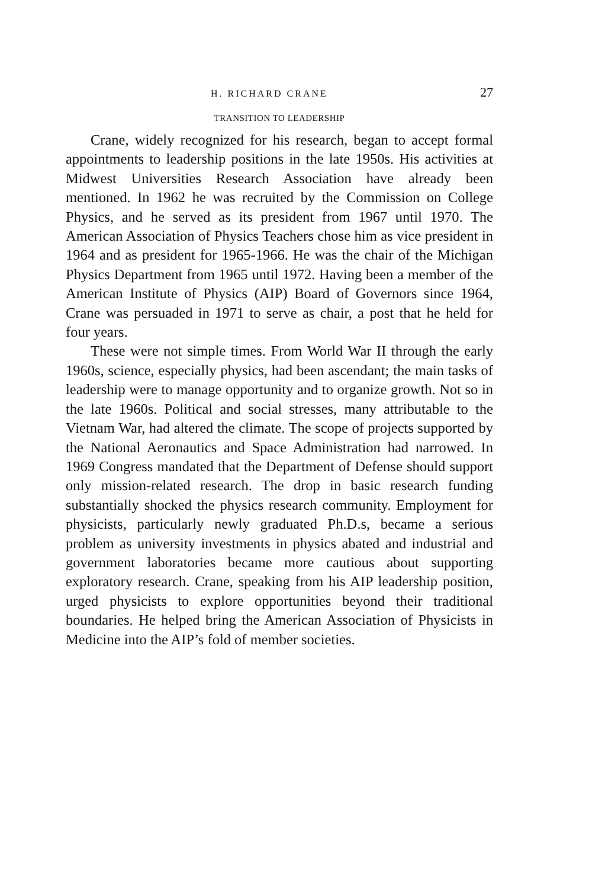H. RICHARD CRANE 27
TRANSITION TO LEADERSHIP
Crane, widely recognized for his research, began to accept formal appointments to leadership positions in the late 1950s. His activities at Midwest Universities Research Association have already been mentioned. In 1962 he was recruited by the Commission on College Physics, and he served as its president from 1967 until 1970. The American Association of Physics Teachers chose him as vice president in 1964 and as president for 1965-1966. He was the chair of the Michigan Physics Department from 1965 until 1972. Having been a member of the American Institute of Physics (AIP) Board of Governors since 1964, Crane was persuaded in 1971 to serve as chair, a post that he held for four years.
These were not simple times. From World War II through the early 1960s, science, especially physics, had been ascendant; the main tasks of leadership were to manage opportunity and to organize growth. Not so in the late 1960s. Political and social stresses, many attributable to the Vietnam War, had altered the climate. The scope of projects supported by the National Aeronautics and Space Administration had narrowed. In 1969 Congress mandated that the Department of Defense should support only mission-related research. The drop in basic research funding substantially shocked the physics research community. Employment for physicists, particularly newly graduated Ph.D.s, became a serious problem as university investments in physics abated and industrial and government laboratories became more cautious about supporting exploratory research. Crane, speaking from his AIP leadership position, urged physicists to explore opportunities beyond their traditional boundaries. He helped bring the American Association of Physicists in Medicine into the AIP’s fold of member societies.